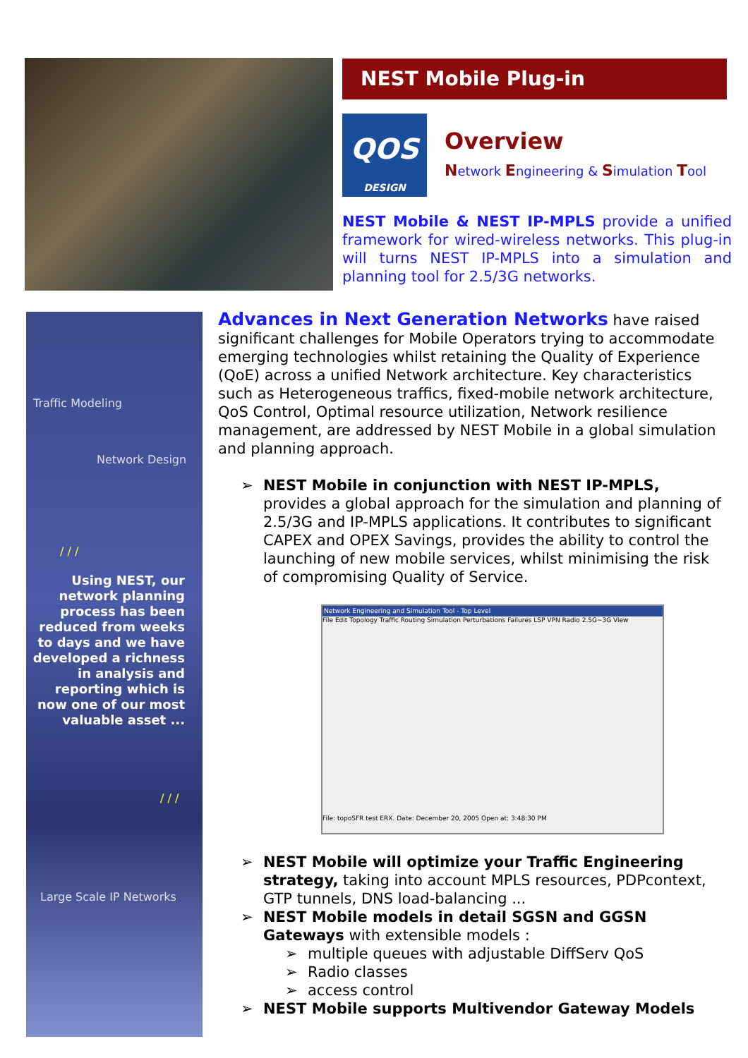NEST Mobile Plug-in
QOS
DESIGN
Overview
Network Engineering & Simulation Tool
NEST Mobile & NEST IP-MPLS provide a unified framework for wired-wireless networks. This plug-in will turns NEST IP-MPLS into a simulation and planning tool for 2.5/3G networks.
Traffic Modeling
Network Design
/ / /
Using NEST, our network planning process has been reduced from weeks to days and we have developed a richness in analysis and reporting which is now one of our most valuable asset ...
/ / /
Large Scale IP Networks
Advances in Next Generation Networks
have raised significant challenges for Mobile Operators trying to accommodate emerging technologies whilst retaining the Quality of Experience (QoE) across a unified Network architecture. Key characteristics such as Heterogeneous traffics, fixed-mobile network architecture, QoS Control, Optimal resource utilization, Network resilience management, are addressed by NEST Mobile in a global simulation and planning approach.
➢ NEST Mobile in conjunction with NEST IP-MPLS, provides a global approach for the simulation and planning of 2.5/3G and IP-MPLS applications. It contributes to significant CAPEX and OPEX Savings, provides the ability to control the launching of new mobile services, whilst minimising the risk of compromising Quality of Service.
Network Engineering and Simulation Tool - Top Level
File Edit Topology Traffic Routing Simulation Perturbations Failures LSP VPN Radio 2.5G~3G View
File: topoSFR test ERX. Date: December 20, 2005 Open at: 3:48:30 PM
➢ NEST Mobile will optimize your Traffic Engineering strategy, taking into account MPLS resources, PDPcontext, GTP tunnels, DNS load-balancing ...
➢ NEST Mobile models in detail SGSN and GGSN Gateways with extensible models :
➢ multiple queues with adjustable DiffServ QoS
➢ Radio classes
➢ access control
➢ NEST Mobile supports Multivendor Gateway Models